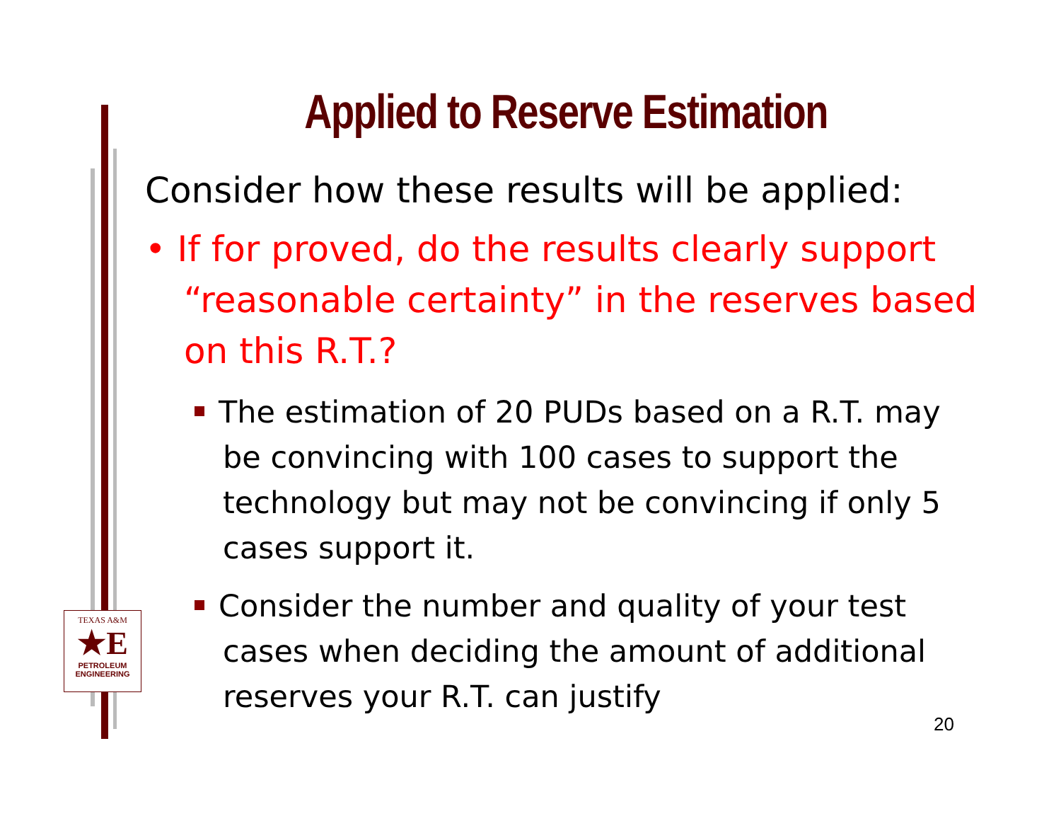Applied to Reserve Estimation
Consider how these results will be applied:
• If for proved, do the results clearly support “reasonable certainty” in the reserves based on this R.T.?
The estimation of 20 PUDs based on a R.T. may be convincing with 100 cases to support the technology but may not be convincing if only 5 cases support it.
Consider the number and quality of your test cases when deciding the amount of additional reserves your R.T. can justify
TEXAS A&M
★E
PETROLEUM
ENGINEERING
20